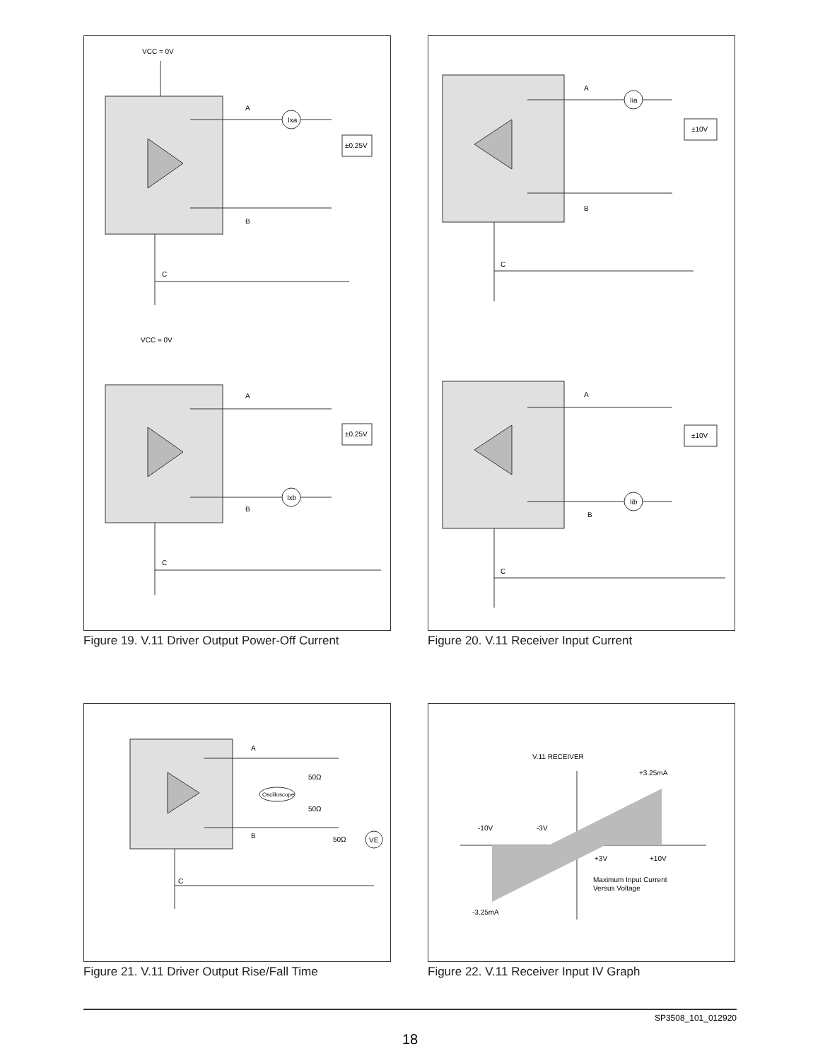VCC = 0V
A
B
C
Ixa
±0.25V
VCC = 0V
A
B
C
Ixb
±0.25V
Figure 19. V.11 Driver Output Power-Off Current
A
B
C
Iia
±10V
A
B
C
Iib
±10V
Figure 20. V.11 Receiver Input Current
A
B
C
Oscilloscope
50Ω
50Ω
50Ω
VE
Figure 21. V.11 Driver Output Rise/Fall Time
V.11 RECEIVER
+3.25mA
-10V
-3V
+3V
+10V
Maximum Input Current
Versus Voltage
-3.25mA
Figure 22. V.11 Receiver Input IV Graph
SP3508_101_012920
18